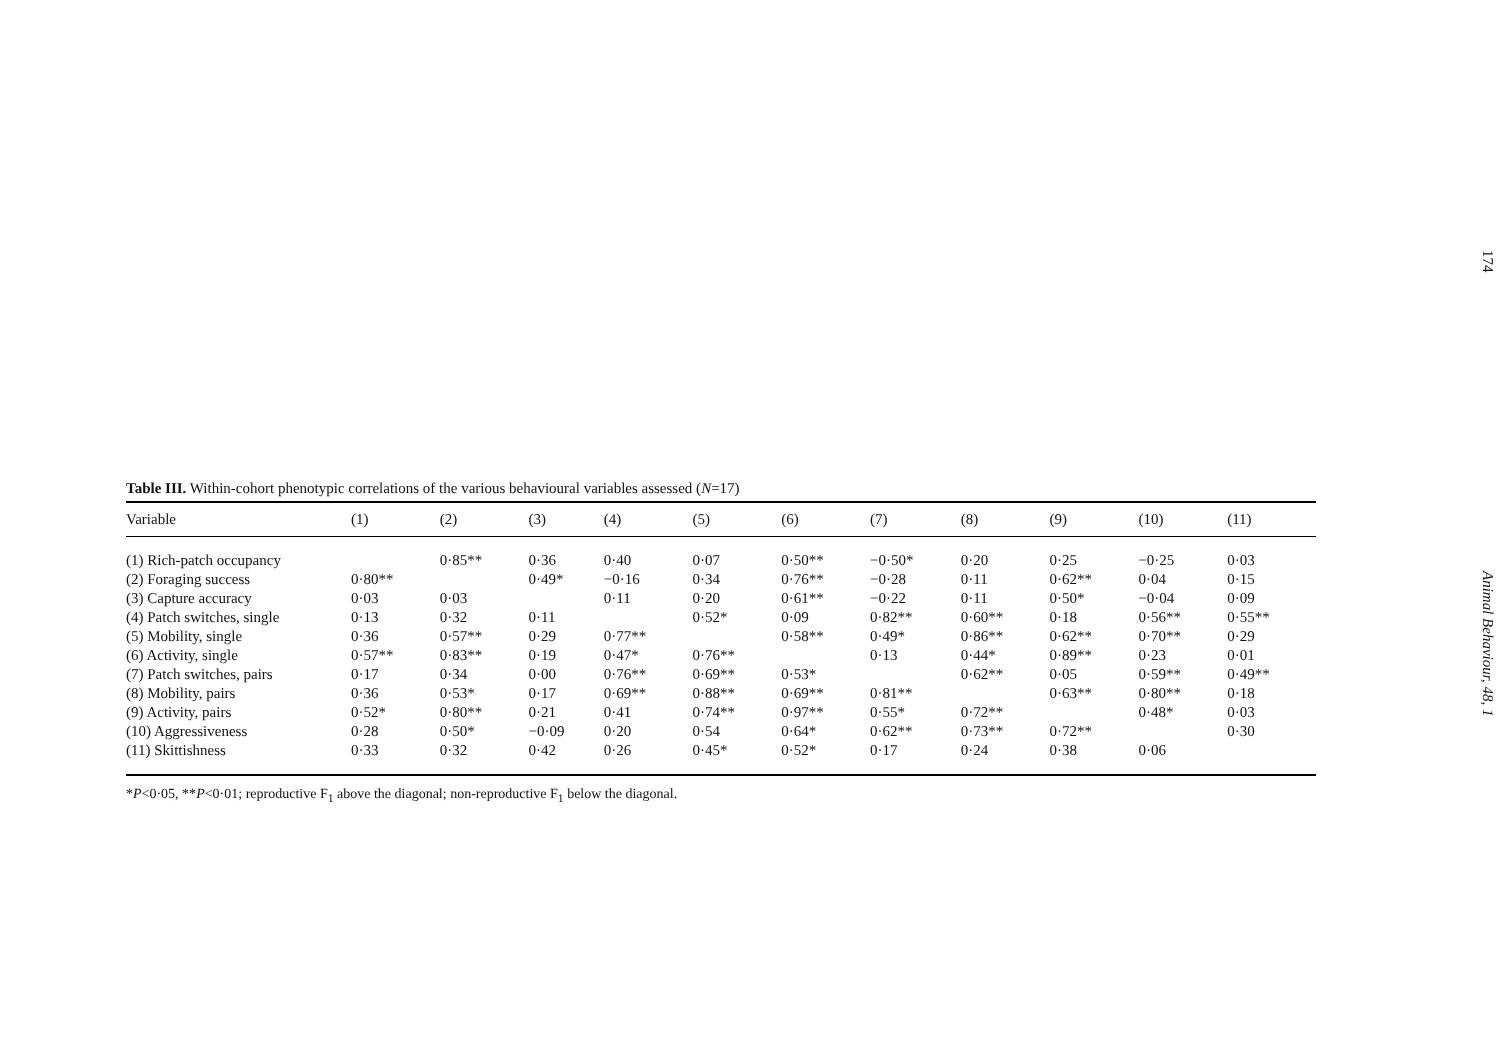Table III. Within-cohort phenotypic correlations of the various behavioural variables assessed (N=17)
| Variable | (1) | (2) | (3) | (4) | (5) | (6) | (7) | (8) | (9) | (10) | (11) |
| --- | --- | --- | --- | --- | --- | --- | --- | --- | --- | --- | --- |
| (1) Rich-patch occupancy | | 0·85** | 0·36 | 0·40 | 0·07 | 0·50** | −0·50* | 0·20 | 0·25 | −0·25 | 0·03 |
| (2) Foraging success | 0·80** | | 0·49* | −0·16 | 0·34 | 0·76** | −0·28 | 0·11 | 0·62** | 0·04 | 0·15 |
| (3) Capture accuracy | 0·03 | 0·03 | | 0·11 | 0·20 | 0·61** | −0·22 | 0·11 | 0·50* | −0·04 | 0·09 |
| (4) Patch switches, single | 0·13 | 0·32 | 0·11 | | 0·52* | 0·09 | 0·82** | 0·60** | 0·18 | 0·56** | 0·55** |
| (5) Mobility, single | 0·36 | 0·57** | 0·29 | 0·77** | | 0·58** | 0·49* | 0·86** | 0·62** | 0·70** | 0·29 |
| (6) Activity, single | 0·57** | 0·83** | 0·19 | 0·47* | 0·76** | | 0·13 | 0·44* | 0·89** | 0·23 | 0·01 |
| (7) Patch switches, pairs | 0·17 | 0·34 | 0·00 | 0·76** | 0·69** | 0·53* | | 0·62** | 0·05 | 0·59** | 0·49** |
| (8) Mobility, pairs | 0·36 | 0·53* | 0·17 | 0·69** | 0·88** | 0·69** | 0·81** | | 0·63** | 0·80** | 0·18 |
| (9) Activity, pairs | 0·52* | 0·80** | 0·21 | 0·41 | 0·74** | 0·97** | 0·55* | 0·72** | | 0·48* | 0·03 |
| (10) Aggressiveness | 0·28 | 0·50* | −0·09 | 0·20 | 0·54 | 0·64* | 0·62** | 0·73** | 0·72** | | 0·30 |
| (11) Skittishness | 0·33 | 0·32 | 0·42 | 0·26 | 0·45* | 0·52* | 0·17 | 0·24 | 0·38 | 0·06 | |
*P<0·05, **P<0·01; reproductive F<sub>1</sub> above the diagonal; non-reproductive F<sub>1</sub> below the diagonal.
174 Animal Behaviour, 48, 1